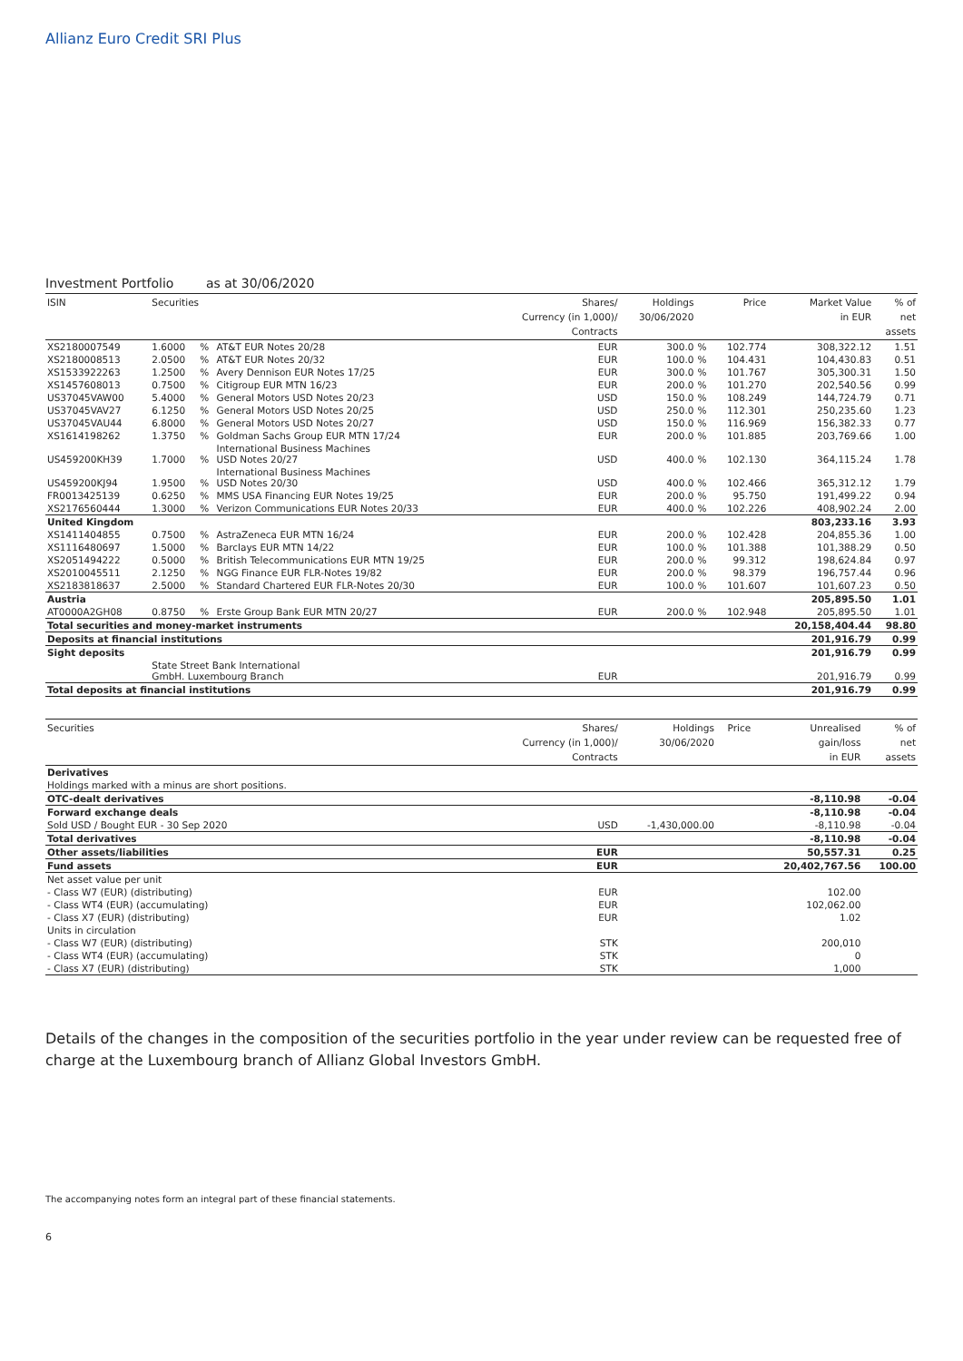Allianz Euro Credit SRI Plus
Investment Portfolio as at 30/06/2020
| ISIN | Securities | | | Shares/ Currency (in 1,000)/ Contracts | Holdings 30/06/2020 | | Price | Market Value in EUR | % of net assets |
| --- | --- | --- | --- | --- | --- | --- | --- | --- | --- |
| XS2180007549 | 1.6000 | % | AT&T EUR Notes 20/28 | EUR | 300.0 | % | 102.774 | 308,322.12 | 1.51 |
| XS2180008513 | 2.0500 | % | AT&T EUR Notes 20/32 | EUR | 100.0 | % | 104.431 | 104,430.83 | 0.51 |
| XS1533922263 | 1.2500 | % | Avery Dennison EUR Notes 17/25 | EUR | 300.0 | % | 101.767 | 305,300.31 | 1.50 |
| XS1457608013 | 0.7500 | % | Citigroup EUR MTN 16/23 | EUR | 200.0 | % | 101.270 | 202,540.56 | 0.99 |
| US37045VAW00 | 5.4000 | % | General Motors USD Notes 20/23 | USD | 150.0 | % | 108.249 | 144,724.79 | 0.71 |
| US37045VAV27 | 6.1250 | % | General Motors USD Notes 20/25 | USD | 250.0 | % | 112.301 | 250,235.60 | 1.23 |
| US37045VAU44 | 6.8000 | % | General Motors USD Notes 20/27 | USD | 150.0 | % | 116.969 | 156,382.33 | 0.77 |
| XS1614198262 | 1.3750 | % | Goldman Sachs Group EUR MTN 17/24 | EUR | 200.0 | % | 101.885 | 203,769.66 | 1.00 |
| US459200KH39 | 1.7000 | % | International Business Machines USD Notes 20/27 | USD | 400.0 | % | 102.130 | 364,115.24 | 1.78 |
| US459200KJ94 | 1.9500 | % | International Business Machines USD Notes 20/30 | USD | 400.0 | % | 102.466 | 365,312.12 | 1.79 |
| FR0013425139 | 0.6250 | % | MMS USA Financing EUR Notes 19/25 | EUR | 200.0 | % | 95.750 | 191,499.22 | 0.94 |
| XS2176560444 | 1.3000 | % | Verizon Communications EUR Notes 20/33 | EUR | 400.0 | % | 102.226 | 408,902.24 | 2.00 |
| United Kingdom | | | | | | | | 803,233.16 | 3.93 |
| XS1411404855 | 0.7500 | % | AstraZeneca EUR MTN 16/24 | EUR | 200.0 | % | 102.428 | 204,855.36 | 1.00 |
| XS1116480697 | 1.5000 | % | Barclays EUR MTN 14/22 | EUR | 100.0 | % | 101.388 | 101,388.29 | 0.50 |
| XS2051494222 | 0.5000 | % | British Telecommunications EUR MTN 19/25 | EUR | 200.0 | % | 99.312 | 198,624.84 | 0.97 |
| XS2010045511 | 2.1250 | % | NGG Finance EUR FLR-Notes 19/82 | EUR | 200.0 | % | 98.379 | 196,757.44 | 0.96 |
| XS2183818637 | 2.5000 | % | Standard Chartered EUR FLR-Notes 20/30 | EUR | 100.0 | % | 101.607 | 101,607.23 | 0.50 |
| Austria | | | | | | | | 205,895.50 | 1.01 |
| AT0000A2GH08 | 0.8750 | % | Erste Group Bank EUR MTN 20/27 | EUR | 200.0 | % | 102.948 | 205,895.50 | 1.01 |
| Total securities and money-market instruments | | | | | | | | 20,158,404.44 | 98.80 |
| Deposits at financial institutions | | | | | | | | 201,916.79 | 0.99 |
| Sight deposits | | | | | | | | 201,916.79 | 0.99 |
| | State Street Bank International GmbH. Luxembourg Branch | | | EUR | | | | 201,916.79 | 0.99 |
| Total deposits at financial institutions | | | | | | | | 201,916.79 | 0.99 |
| Securities | Shares/ Currency (in 1,000)/ Contracts | Holdings 30/06/2020 | Price | Unrealised gain/loss in EUR | % of net assets |
| --- | --- | --- | --- | --- | --- |
| Derivatives | | | | | |
| Holdings marked with a minus are short positions. | | | | | |
| OTC-dealt derivatives | | | | -8,110.98 | -0.04 |
| Forward exchange deals | | | | -8,110.98 | -0.04 |
| Sold USD / Bought EUR - 30 Sep 2020 | USD | -1,430,000.00 | | -8,110.98 | -0.04 |
| Total derivatives | | | | -8,110.98 | -0.04 |
| Other assets/liabilities | EUR | | | 50,557.31 | 0.25 |
| Fund assets | EUR | | | 20,402,767.56 | 100.00 |
| Net asset value per unit | | | | | |
| - Class W7 (EUR) (distributing) | EUR | | | 102.00 | |
| - Class WT4 (EUR) (accumulating) | EUR | | | 102,062.00 | |
| - Class X7 (EUR) (distributing) | EUR | | | 1.02 | |
| Units in circulation | | | | | |
| - Class W7 (EUR) (distributing) | STK | | | 200,010 | |
| - Class WT4 (EUR) (accumulating) | STK | | | 0 | |
| - Class X7 (EUR) (distributing) | STK | | | 1,000 | |
Details of the changes in the composition of the securities portfolio in the year under review can be requested free of charge at the Luxembourg branch of Allianz Global Investors GmbH.
The accompanying notes form an integral part of these financial statements.
6